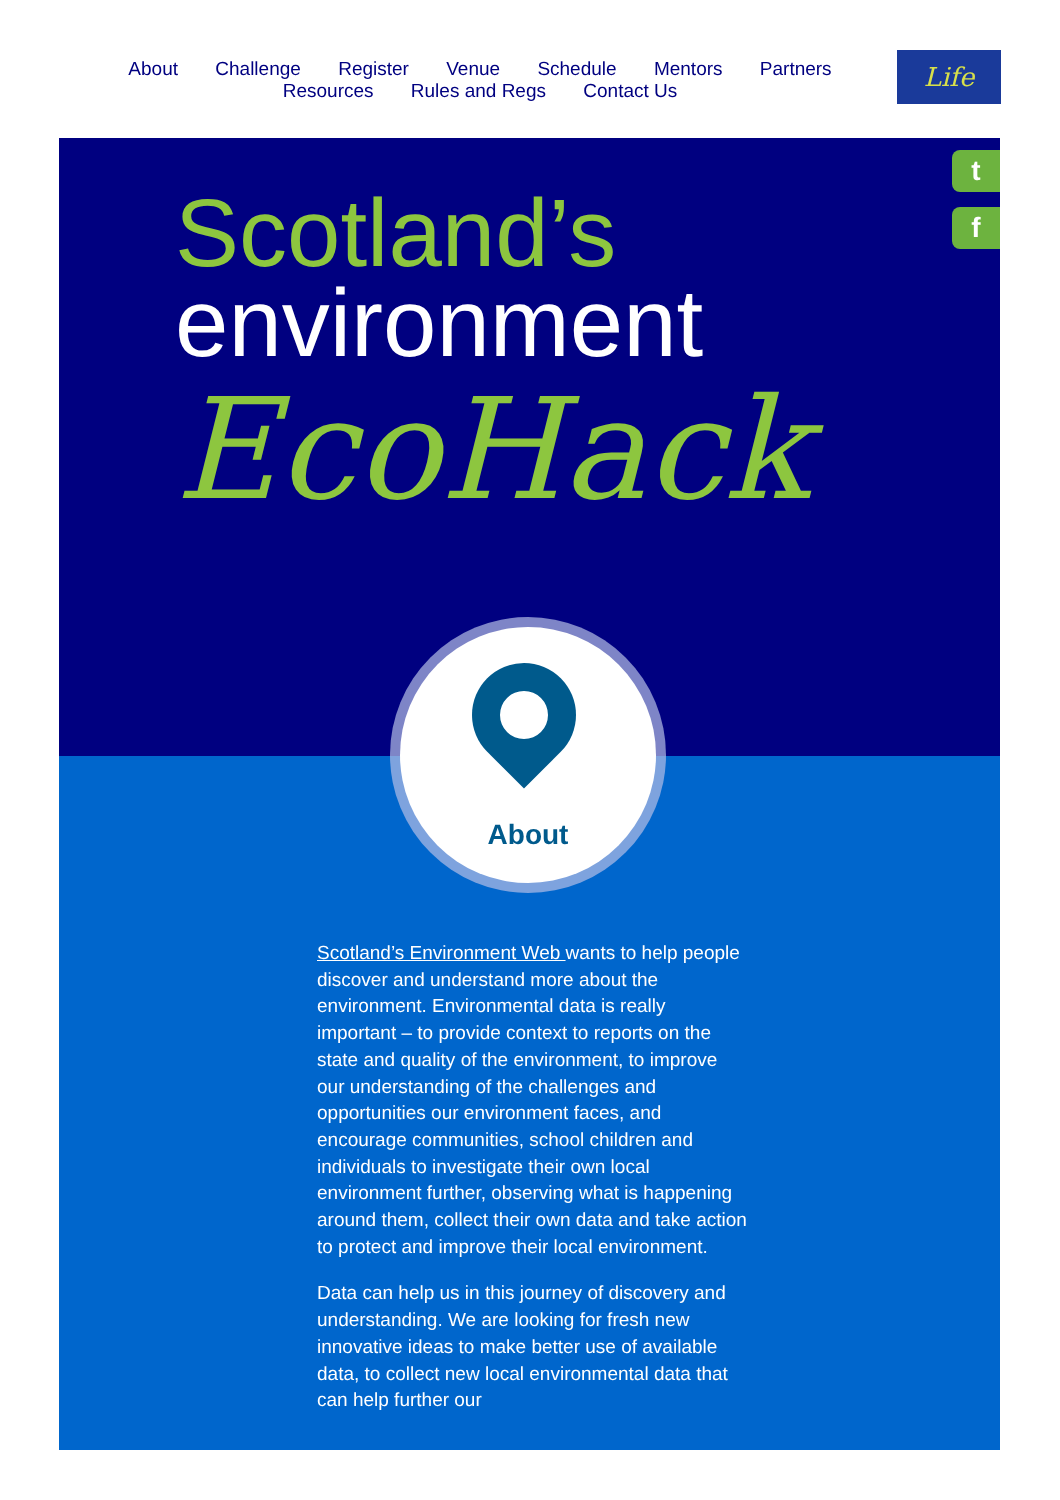About Challenge Register Venue Schedule Mentors Partners
Resources Rules and Regs Contact Us
Life
t
f
Scotland’s
environment
EcoHack
About
Scotland’s Environment Web wants to help people discover and understand more about the environment. Environmental data is really important – to provide context to reports on the state and quality of the environment, to improve our understanding of the challenges and opportunities our environment faces, and encourage communities, school children and individuals to investigate their own local environment further, observing what is happening around them, collect their own data and take action to protect and improve their local environment.
Data can help us in this journey of discovery and understanding. We are looking for fresh new innovative ideas to make better use of available data, to collect new local environmental data that can help further our